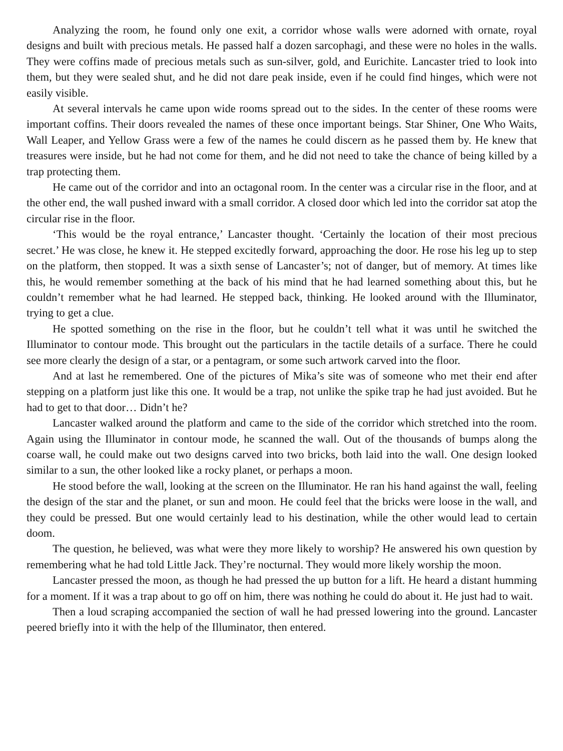Analyzing the room, he found only one exit, a corridor whose walls were adorned with ornate, royal designs and built with precious metals. He passed half a dozen sarcophagi, and these were no holes in the walls. They were coffins made of precious metals such as sun-silver, gold, and Eurichite. Lancaster tried to look into them, but they were sealed shut, and he did not dare peak inside, even if he could find hinges, which were not easily visible.
At several intervals he came upon wide rooms spread out to the sides. In the center of these rooms were important coffins. Their doors revealed the names of these once important beings. Star Shiner, One Who Waits, Wall Leaper, and Yellow Grass were a few of the names he could discern as he passed them by. He knew that treasures were inside, but he had not come for them, and he did not need to take the chance of being killed by a trap protecting them.
He came out of the corridor and into an octagonal room. In the center was a circular rise in the floor, and at the other end, the wall pushed inward with a small corridor. A closed door which led into the corridor sat atop the circular rise in the floor.
‘This would be the royal entrance,’ Lancaster thought. ‘Certainly the location of their most precious secret.’ He was close, he knew it. He stepped excitedly forward, approaching the door. He rose his leg up to step on the platform, then stopped. It was a sixth sense of Lancaster’s; not of danger, but of memory. At times like this, he would remember something at the back of his mind that he had learned something about this, but he couldn’t remember what he had learned. He stepped back, thinking. He looked around with the Illuminator, trying to get a clue.
He spotted something on the rise in the floor, but he couldn’t tell what it was until he switched the Illuminator to contour mode. This brought out the particulars in the tactile details of a surface. There he could see more clearly the design of a star, or a pentagram, or some such artwork carved into the floor.
And at last he remembered. One of the pictures of Mika’s site was of someone who met their end after stepping on a platform just like this one. It would be a trap, not unlike the spike trap he had just avoided. But he had to get to that door… Didn’t he?
Lancaster walked around the platform and came to the side of the corridor which stretched into the room. Again using the Illuminator in contour mode, he scanned the wall. Out of the thousands of bumps along the coarse wall, he could make out two designs carved into two bricks, both laid into the wall. One design looked similar to a sun, the other looked like a rocky planet, or perhaps a moon.
He stood before the wall, looking at the screen on the Illuminator. He ran his hand against the wall, feeling the design of the star and the planet, or sun and moon. He could feel that the bricks were loose in the wall, and they could be pressed. But one would certainly lead to his destination, while the other would lead to certain doom.
The question, he believed, was what were they more likely to worship? He answered his own question by remembering what he had told Little Jack. They’re nocturnal. They would more likely worship the moon.
Lancaster pressed the moon, as though he had pressed the up button for a lift. He heard a distant humming for a moment. If it was a trap about to go off on him, there was nothing he could do about it. He just had to wait.
Then a loud scraping accompanied the section of wall he had pressed lowering into the ground. Lancaster peered briefly into it with the help of the Illuminator, then entered.